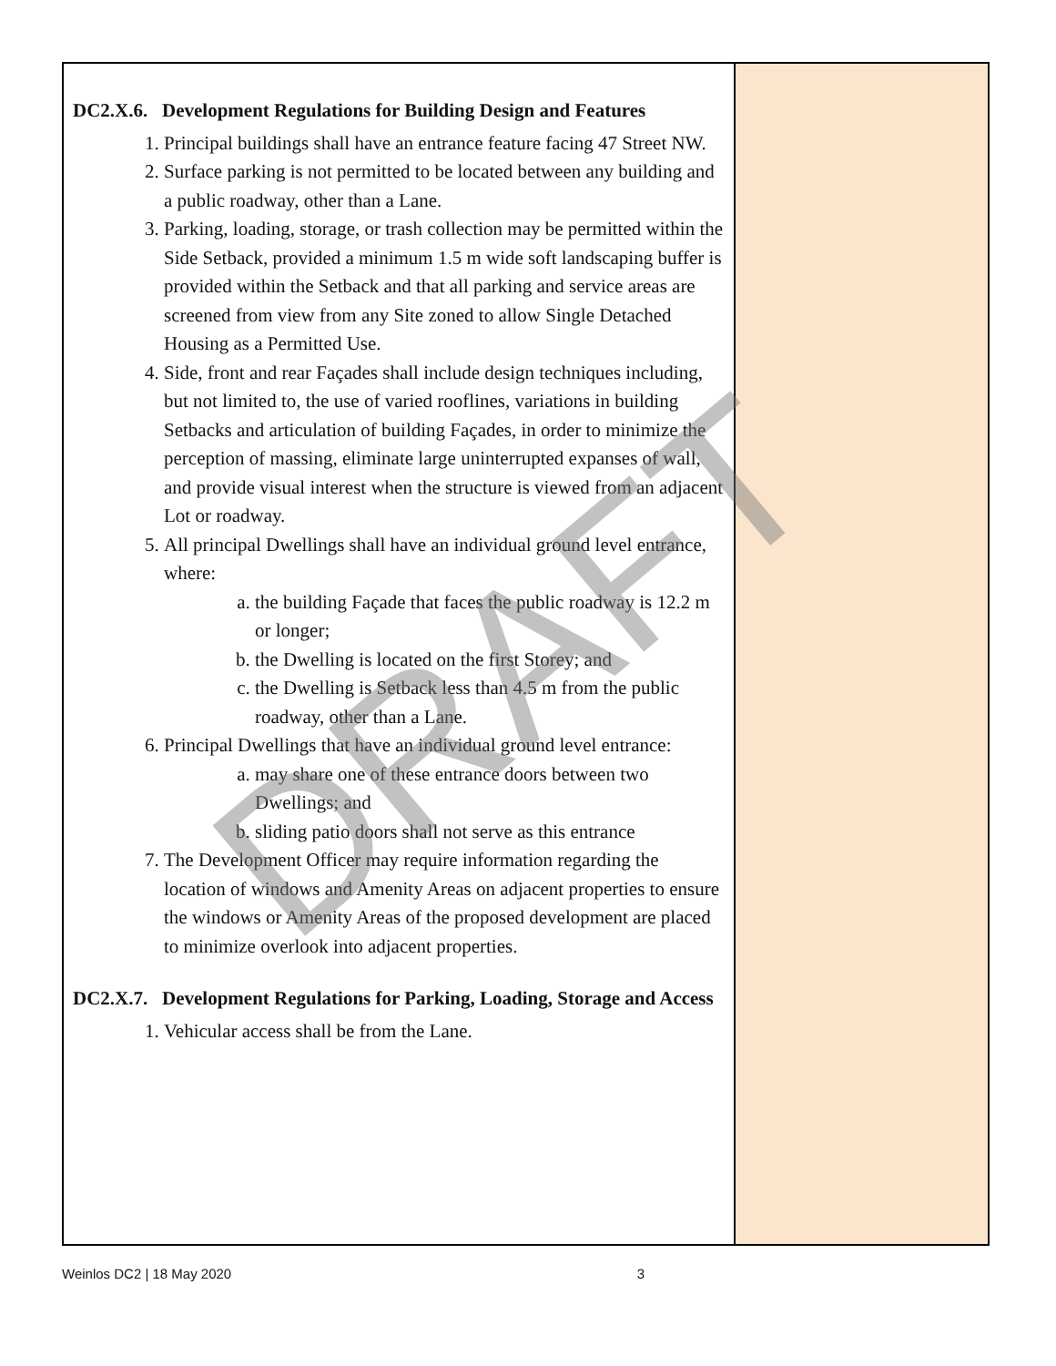| DC2.X.6. Development Regulations for Building Design and Features 1. Principal buildings shall have an entrance feature facing 47 Street NW. 2. Surface parking is not permitted to be located between any building and a public roadway, other than a Lane. 3. Parking, loading, storage, or trash collection may be permitted within the Side Setback, provided a minimum 1.5 m wide soft landscaping buffer is provided within the Setback and that all parking and service areas are screened from view from any Site zoned to allow Single Detached Housing as a Permitted Use. 4. Side, front and rear Façades shall include design techniques including, but not limited to, the use of varied rooflines, variations in building Setbacks and articulation of building Façades, in order to minimize the perception of massing, eliminate large uninterrupted expanses of wall, and provide visual interest when the structure is viewed from an adjacent Lot or roadway. 5. All principal Dwellings shall have an individual ground level entrance, where: a. the building Façade that faces the public roadway is 12.2 m or longer; b. the Dwelling is located on the first Storey; and c. the Dwelling is Setback less than 4.5 m from the public roadway, other than a Lane. 6. Principal Dwellings that have an individual ground level entrance: a. may share one of these entrance doors between two Dwellings; and b. sliding patio doors shall not serve as this entrance 7. The Development Officer may require information regarding the location of windows and Amenity Areas on adjacent properties to ensure the windows or Amenity Areas of the proposed development are placed to minimize overlook into adjacent properties. DC2.X.7. Development Regulations for Parking, Loading, Storage and Access 1. Vehicular access shall be from the Lane. | |
DRAFT
Weinlos DC2 | 18 May 2020 3